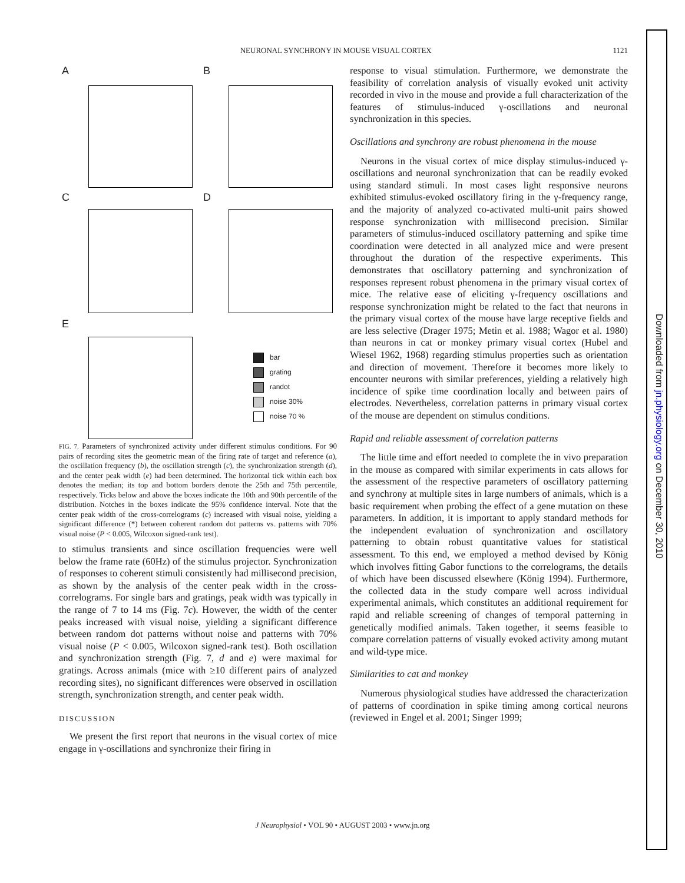NEURONAL SYNCHRONY IN MOUSE VISUAL CORTEX 1121
A B
C D
E
bar
grating
randot
noise 30%
noise 70 %
FIG. 7. Parameters of synchronized activity under different stimulus conditions. For 90 pairs of recording sites the geometric mean of the firing rate of target and reference (a), the oscillation frequency (b), the oscillation strength (c), the synchronization strength (d), and the center peak width (e) had been determined. The horizontal tick within each box denotes the median; its top and bottom borders denote the 25th and 75th percentile, respectively. Ticks below and above the boxes indicate the 10th and 90th percentile of the distribution. Notches in the boxes indicate the 95% confidence interval. Note that the center peak width of the cross-correlograms (c) increased with visual noise, yielding a significant difference (*) between coherent random dot patterns vs. patterns with 70% visual noise (P < 0.005, Wilcoxon signed-rank test).
to stimulus transients and since oscillation frequencies were well below the frame rate (60Hz) of the stimulus projector. Synchronization of responses to coherent stimuli consistently had millisecond precision, as shown by the analysis of the center peak width in the cross-correlograms. For single bars and gratings, peak width was typically in the range of 7 to 14 ms (Fig. 7c). However, the width of the center peaks increased with visual noise, yielding a significant difference between random dot patterns without noise and patterns with 70% visual noise (P < 0.005, Wilcoxon signed-rank test). Both oscillation and synchronization strength (Fig. 7, d and e) were maximal for gratings. Across animals (mice with ≥10 different pairs of analyzed recording sites), no significant differences were observed in oscillation strength, synchronization strength, and center peak width.
DISCUSSION
We present the first report that neurons in the visual cortex of mice engage in γ-oscillations and synchronize their firing in
response to visual stimulation. Furthermore, we demonstrate the feasibility of correlation analysis of visually evoked unit activity recorded in vivo in the mouse and provide a full characterization of the features of stimulus-induced γ-oscillations and neuronal synchronization in this species.
Oscillations and synchrony are robust phenomena in the mouse
Neurons in the visual cortex of mice display stimulus-induced γ-oscillations and neuronal synchronization that can be readily evoked using standard stimuli. In most cases light responsive neurons exhibited stimulus-evoked oscillatory firing in the γ-frequency range, and the majority of analyzed co-activated multi-unit pairs showed response synchronization with millisecond precision. Similar parameters of stimulus-induced oscillatory patterning and spike time coordination were detected in all analyzed mice and were present throughout the duration of the respective experiments. This demonstrates that oscillatory patterning and synchronization of responses represent robust phenomena in the primary visual cortex of mice. The relative ease of eliciting γ-frequency oscillations and response synchronization might be related to the fact that neurons in the primary visual cortex of the mouse have large receptive fields and are less selective (Drager 1975; Metin et al. 1988; Wagor et al. 1980) than neurons in cat or monkey primary visual cortex (Hubel and Wiesel 1962, 1968) regarding stimulus properties such as orientation and direction of movement. Therefore it becomes more likely to encounter neurons with similar preferences, yielding a relatively high incidence of spike time coordination locally and between pairs of electrodes. Nevertheless, correlation patterns in primary visual cortex of the mouse are dependent on stimulus conditions.
Rapid and reliable assessment of correlation patterns
The little time and effort needed to complete the in vivo preparation in the mouse as compared with similar experiments in cats allows for the assessment of the respective parameters of oscillatory patterning and synchrony at multiple sites in large numbers of animals, which is a basic requirement when probing the effect of a gene mutation on these parameters. In addition, it is important to apply standard methods for the independent evaluation of synchronization and oscillatory patterning to obtain robust quantitative values for statistical assessment. To this end, we employed a method devised by König which involves fitting Gabor functions to the correlograms, the details of which have been discussed elsewhere (König 1994). Furthermore, the collected data in the study compare well across individual experimental animals, which constitutes an additional requirement for rapid and reliable screening of changes of temporal patterning in genetically modified animals. Taken together, it seems feasible to compare correlation patterns of visually evoked activity among mutant and wild-type mice.
Similarities to cat and monkey
Numerous physiological studies have addressed the characterization of patterns of coordination in spike timing among cortical neurons (reviewed in Engel et al. 2001; Singer 1999;
J Neurophysiol • VOL 90 • AUGUST 2003 • www.jn.org
Downloaded from jn.physiology.org on December 30, 2010